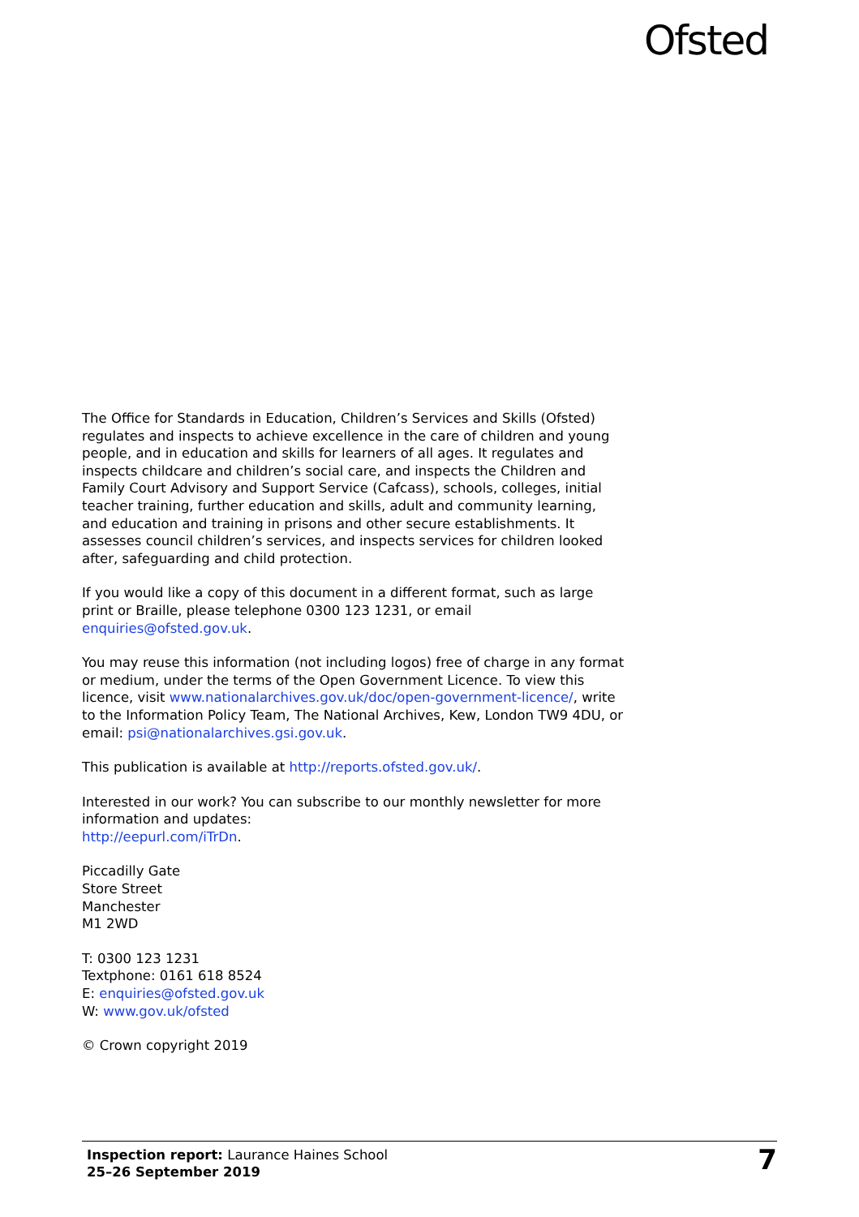Ofsted
The Office for Standards in Education, Children’s Services and Skills (Ofsted) regulates and inspects to achieve excellence in the care of children and young people, and in education and skills for learners of all ages. It regulates and inspects childcare and children’s social care, and inspects the Children and Family Court Advisory and Support Service (Cafcass), schools, colleges, initial teacher training, further education and skills, adult and community learning, and education and training in prisons and other secure establishments. It assesses council children’s services, and inspects services for children looked after, safeguarding and child protection.
If you would like a copy of this document in a different format, such as large print or Braille, please telephone 0300 123 1231, or email enquiries@ofsted.gov.uk.
You may reuse this information (not including logos) free of charge in any format or medium, under the terms of the Open Government Licence. To view this licence, visit www.nationalarchives.gov.uk/doc/open-government-licence/, write to the Information Policy Team, The National Archives, Kew, London TW9 4DU, or email: psi@nationalarchives.gsi.gov.uk.
This publication is available at http://reports.ofsted.gov.uk/.
Interested in our work? You can subscribe to our monthly newsletter for more information and updates:
http://eepurl.com/iTrDn.
Piccadilly Gate
Store Street
Manchester
M1 2WD
T: 0300 123 1231
Textphone: 0161 618 8524
E: enquiries@ofsted.gov.uk
W: www.gov.uk/ofsted
© Crown copyright 2019
Inspection report: Laurance Haines School
25–26 September 2019
7